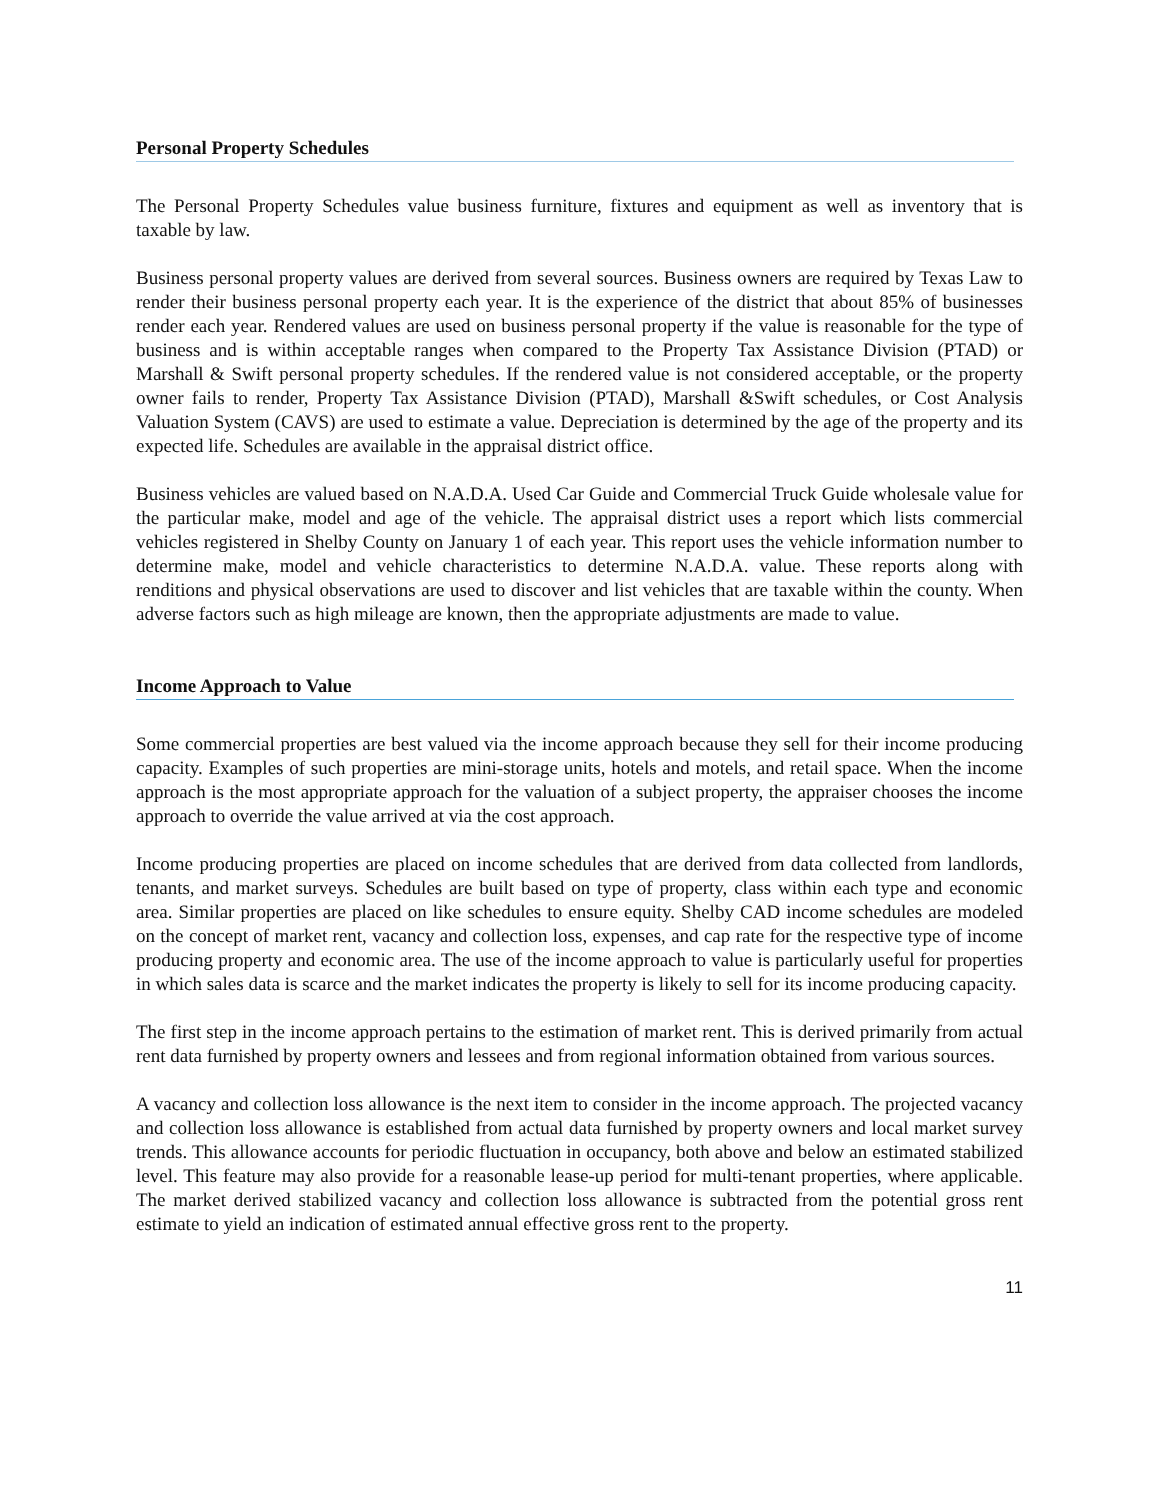Personal Property Schedules
The Personal Property Schedules value business furniture, fixtures and equipment as well as inventory that is taxable by law.
Business personal property values are derived from several sources. Business owners are required by Texas Law to render their business personal property each year. It is the experience of the district that about 85% of businesses render each year. Rendered values are used on business personal property if the value is reasonable for the type of business and is within acceptable ranges when compared to the Property Tax Assistance Division (PTAD) or Marshall & Swift personal property schedules. If the rendered value is not considered acceptable, or the property owner fails to render, Property Tax Assistance Division (PTAD), Marshall &Swift schedules, or Cost Analysis Valuation System (CAVS) are used to estimate a value. Depreciation is determined by the age of the property and its expected life. Schedules are available in the appraisal district office.
Business vehicles are valued based on N.A.D.A. Used Car Guide and Commercial Truck Guide wholesale value for the particular make, model and age of the vehicle. The appraisal district uses a report which lists commercial vehicles registered in Shelby County on January 1 of each year. This report uses the vehicle information number to determine make, model and vehicle characteristics to determine N.A.D.A. value. These reports along with renditions and physical observations are used to discover and list vehicles that are taxable within the county. When adverse factors such as high mileage are known, then the appropriate adjustments are made to value.
Income Approach to Value
Some commercial properties are best valued via the income approach because they sell for their income producing capacity. Examples of such properties are mini-storage units, hotels and motels, and retail space. When the income approach is the most appropriate approach for the valuation of a subject property, the appraiser chooses the income approach to override the value arrived at via the cost approach.
Income producing properties are placed on income schedules that are derived from data collected from landlords, tenants, and market surveys. Schedules are built based on type of property, class within each type and economic area. Similar properties are placed on like schedules to ensure equity. Shelby CAD income schedules are modeled on the concept of market rent, vacancy and collection loss, expenses, and cap rate for the respective type of income producing property and economic area. The use of the income approach to value is particularly useful for properties in which sales data is scarce and the market indicates the property is likely to sell for its income producing capacity.
The first step in the income approach pertains to the estimation of market rent. This is derived primarily from actual rent data furnished by property owners and lessees and from regional information obtained from various sources.
A vacancy and collection loss allowance is the next item to consider in the income approach. The projected vacancy and collection loss allowance is established from actual data furnished by property owners and local market survey trends. This allowance accounts for periodic fluctuation in occupancy, both above and below an estimated stabilized level. This feature may also provide for a reasonable lease-up period for multi-tenant properties, where applicable. The market derived stabilized vacancy and collection loss allowance is subtracted from the potential gross rent estimate to yield an indication of estimated annual effective gross rent to the property.
11